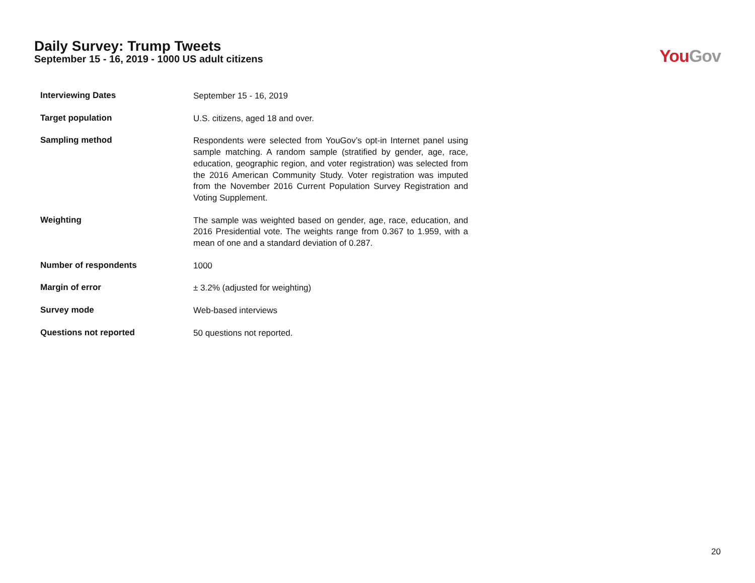Daily Survey: Trump Tweets
September 15 - 16, 2019 - 1000 US adult citizens
You Gov
| Interviewing Dates | September 15 - 16, 2019 |
| Target population | U.S. citizens, aged 18 and over. |
| Sampling method | Respondents were selected from YouGov’s opt-in Internet panel using sample matching. A random sample (stratified by gender, age, race, education, geographic region, and voter registration) was selected from the 2016 American Community Study. Voter registration was imputed from the November 2016 Current Population Survey Registration and Voting Supplement. |
| Weighting | The sample was weighted based on gender, age, race, education, and 2016 Presidential vote. The weights range from 0.367 to 1.959, with a mean of one and a standard deviation of 0.287. |
| Number of respondents | 1000 |
| Margin of error | ± 3.2% (adjusted for weighting) |
| Survey mode | Web-based interviews |
| Questions not reported | 50 questions not reported. |
20